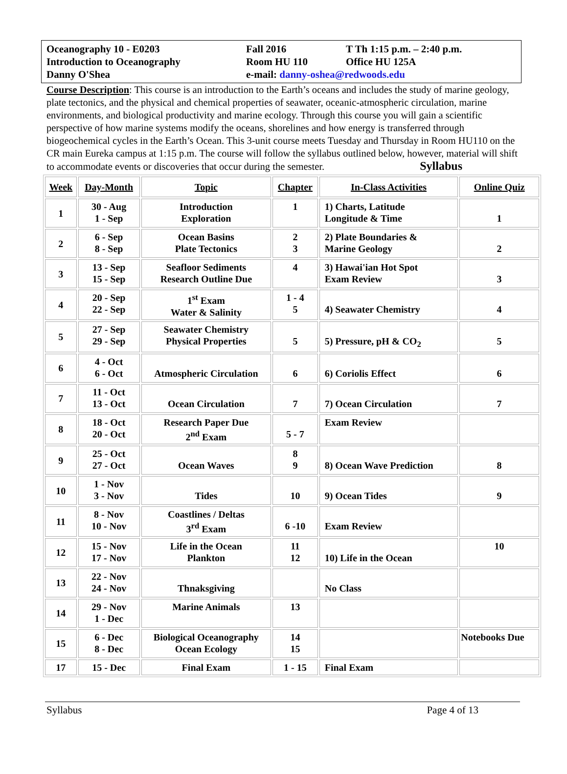Oceanography 10 - E0203
Fall 2016
T Th 1:15 p.m. – 2:40 p.m.
Introduction to Oceanography
Room HU 110
Office HU 125A
Danny O'Shea
e-mail: danny-oshea@redwoods.edu
Course Description: This course is an introduction to the Earth’s oceans and includes the study of marine geology, plate tectonics, and the physical and chemical properties of seawater, oceanic-atmospheric circulation, marine environments, and biological productivity and marine ecology. Through this course you will gain a scientific perspective of how marine systems modify the oceans, shorelines and how energy is transferred through biogeochemical cycles in the Earth’s Ocean. This 3-unit course meets Tuesday and Thursday in Room HU110 on the CR main Eureka campus at 1:15 p.m. The course will follow the syllabus outlined below, however, material will shift to accommodate events or discoveries that occur during the semester. Syllabus
| Week | Day-Month | Topic | Chapter | In-Class Activities | Online Quiz |
| --- | --- | --- | --- | --- | --- |
| 1 | 30 - Aug 1 - Sep | Introduction Exploration | 1 | 1) Charts, Latitude Longitude & Time | 1 |
| 2 | 6 - Sep 8 - Sep | Ocean Basins Plate Tectonics | 2 3 | 2) Plate Boundaries & Marine Geology | 2 |
| 3 | 13 - Sep 15 - Sep | Seafloor Sediments Research Outline Due | 4 | 3) Hawai'ian Hot Spot Exam Review | 3 |
| 4 | 20 - Sep 22 - Sep | 1<sup>st</sup> Exam Water & Salinity | 1 - 4 5 | 4) Seawater Chemistry | 4 |
| 5 | 27 - Sep 29 - Sep | Seawater Chemistry Physical Properties | 5 | 5) Pressure, pH & CO<sub>2</sub> | 5 |
| 6 | 4 - Oct 6 - Oct | Atmospheric Circulation | 6 | 6) Coriolis Effect | 6 |
| 7 | 11 - Oct 13 - Oct | Ocean Circulation | 7 | 7) Ocean Circulation | 7 |
| 8 | 18 - Oct 20 - Oct | Research Paper Due 2<sup>nd</sup> Exam | 5 - 7 | Exam Review | |
| 9 | 25 - Oct 27 - Oct | Ocean Waves | 8 9 | 8) Ocean Wave Prediction | 8 |
| 10 | 1 - Nov 3 - Nov | Tides | 10 | 9) Ocean Tides | 9 |
| 11 | 8 - Nov 10 - Nov | Coastlines / Deltas 3<sup>rd</sup> Exam | 6 -10 | Exam Review | |
| 12 | 15 - Nov 17 - Nov | Life in the Ocean Plankton | 11 12 | 10) Life in the Ocean | 10 |
| 13 | 22 - Nov 24 - Nov | Thnaksgiving | | No Class | |
| 14 | 29 - Nov 1 - Dec | Marine Animals | 13 | | |
| 15 | 6 - Dec 8 - Dec | Biological Oceanography Ocean Ecology | 14 15 | | Notebooks Due |
| 17 | 15 - Dec | Final Exam | 1 - 15 | Final Exam | |
Syllabus Page 4 of 13